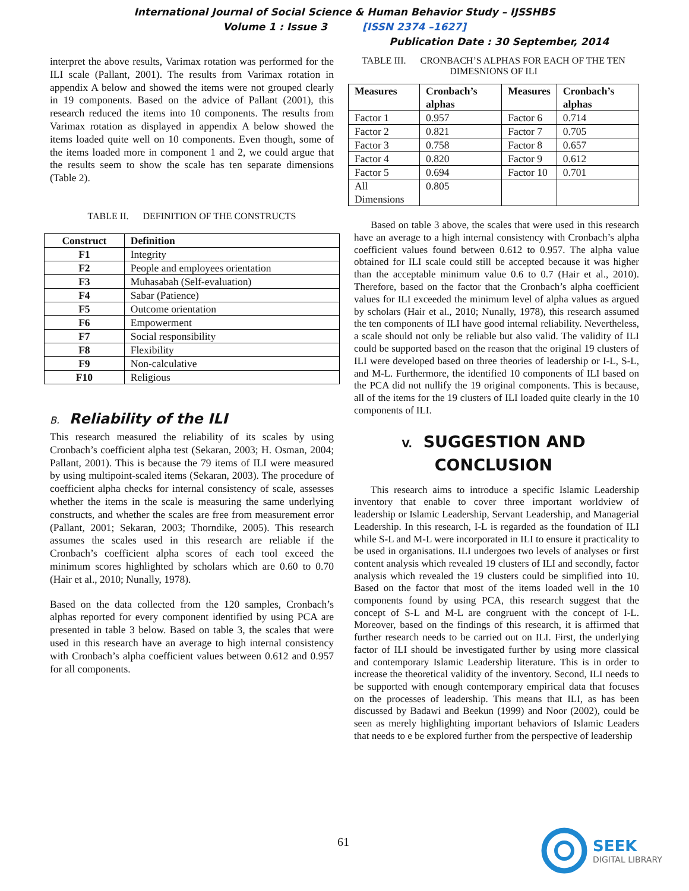International Journal of Social Science & Human Behavior Study – IJSSHBS
Volume 1 : Issue 3 [ISSN 2374 –1627]
Publication Date : 30 September, 2014
interpret the above results, Varimax rotation was performed for the ILI scale (Pallant, 2001). The results from Varimax rotation in appendix A below and showed the items were not grouped clearly in 19 components. Based on the advice of Pallant (2001), this research reduced the items into 10 components. The results from Varimax rotation as displayed in appendix A below showed the items loaded quite well on 10 components. Even though, some of the items loaded more in component 1 and 2, we could argue that the results seem to show the scale has ten separate dimensions (Table 2).
TABLE II. DEFINITION OF THE CONSTRUCTS
| Construct | Definition |
| --- | --- |
| F1 | Integrity |
| F2 | People and employees orientation |
| F3 | Muhasabah (Self-evaluation) |
| F4 | Sabar (Patience) |
| F5 | Outcome orientation |
| F6 | Empowerment |
| F7 | Social responsibility |
| F8 | Flexibility |
| F9 | Non-calculative |
| F10 | Religious |
B. Reliability of the ILI
This research measured the reliability of its scales by using Cronbach’s coefficient alpha test (Sekaran, 2003; H. Osman, 2004; Pallant, 2001). This is because the 79 items of ILI were measured by using multipoint-scaled items (Sekaran, 2003). The procedure of coefficient alpha checks for internal consistency of scale, assesses whether the items in the scale is measuring the same underlying constructs, and whether the scales are free from measurement error (Pallant, 2001; Sekaran, 2003; Thorndike, 2005). This research assumes the scales used in this research are reliable if the Cronbach’s coefficient alpha scores of each tool exceed the minimum scores highlighted by scholars which are 0.60 to 0.70 (Hair et al., 2010; Nunally, 1978).
Based on the data collected from the 120 samples, Cronbach’s alphas reported for every component identified by using PCA are presented in table 3 below. Based on table 3, the scales that were used in this research have an average to high internal consistency with Cronbach’s alpha coefficient values between 0.612 and 0.957 for all components.
TABLE III. CRONBACH’S ALPHAS FOR EACH OF THE TEN DIMESNIONS OF ILI
| Measures | Cronbach’s alphas | Measures | Cronbach’s alphas |
| --- | --- | --- | --- |
| Factor 1 | 0.957 | Factor 6 | 0.714 |
| Factor 2 | 0.821 | Factor 7 | 0.705 |
| Factor 3 | 0.758 | Factor 8 | 0.657 |
| Factor 4 | 0.820 | Factor 9 | 0.612 |
| Factor 5 | 0.694 | Factor 10 | 0.701 |
| All Dimensions | 0.805 | | |
Based on table 3 above, the scales that were used in this research have an average to a high internal consistency with Cronbach’s alpha coefficient values found between 0.612 to 0.957. The alpha value obtained for ILI scale could still be accepted because it was higher than the acceptable minimum value 0.6 to 0.7 (Hair et al., 2010). Therefore, based on the factor that the Cronbach’s alpha coefficient values for ILI exceeded the minimum level of alpha values as argued by scholars (Hair et al., 2010; Nunally, 1978), this research assumed the ten components of ILI have good internal reliability. Nevertheless, a scale should not only be reliable but also valid. The validity of ILI could be supported based on the reason that the original 19 clusters of ILI were developed based on three theories of leadership or I-L, S-L, and M-L. Furthermore, the identified 10 components of ILI based on the PCA did not nullify the 19 original components. This is because, all of the items for the 19 clusters of ILI loaded quite clearly in the 10 components of ILI.
V. SUGGESTION AND
CONCLUSION
This research aims to introduce a specific Islamic Leadership inventory that enable to cover three important worldview of leadership or Islamic Leadership, Servant Leadership, and Managerial Leadership. In this research, I-L is regarded as the foundation of ILI while S-L and M-L were incorporated in ILI to ensure it practicality to be used in organisations. ILI undergoes two levels of analyses or first content analysis which revealed 19 clusters of ILI and secondly, factor analysis which revealed the 19 clusters could be simplified into 10. Based on the factor that most of the items loaded well in the 10 components found by using PCA, this research suggest that the concept of S-L and M-L are congruent with the concept of I-L. Moreover, based on the findings of this research, it is affirmed that further research needs to be carried out on ILI. First, the underlying factor of ILI should be investigated further by using more classical and contemporary Islamic Leadership literature. This is in order to increase the theoretical validity of the inventory. Second, ILI needs to be supported with enough contemporary empirical data that focuses on the processes of leadership. This means that ILI, as has been discussed by Badawi and Beekun (1999) and Noor (2002), could be seen as merely highlighting important behaviors of Islamic Leaders that needs to e be explored further from the perspective of leadership
61
SEEK
DIGITAL LIBRARY